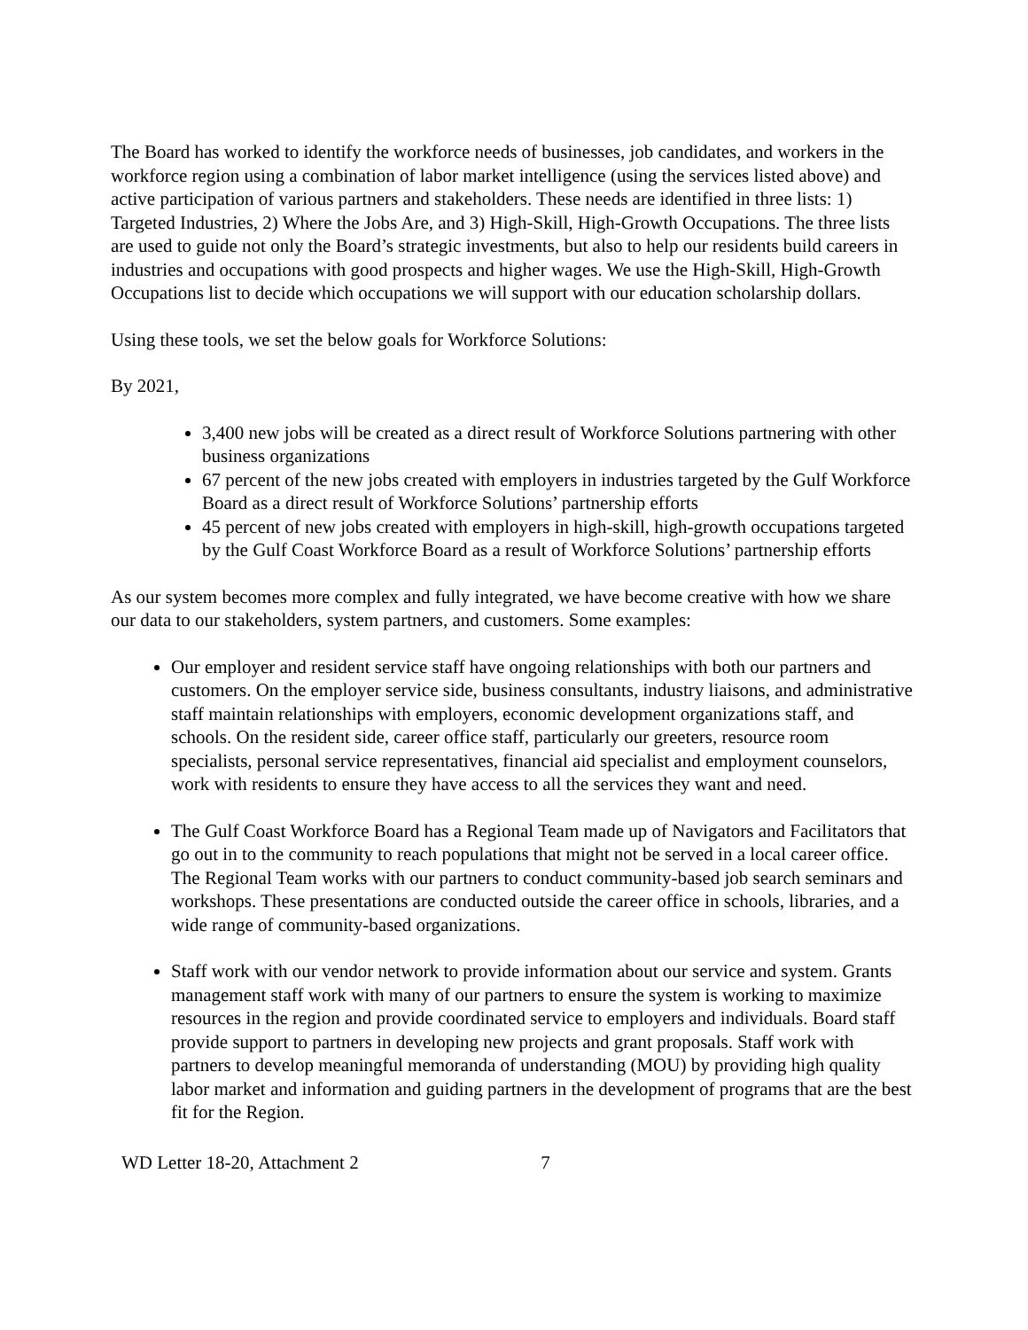The Board has worked to identify the workforce needs of businesses, job candidates, and workers in the workforce region using a combination of labor market intelligence (using the services listed above) and active participation of various partners and stakeholders. These needs are identified in three lists: 1) Targeted Industries, 2) Where the Jobs Are, and 3) High-Skill, High-Growth Occupations. The three lists are used to guide not only the Board’s strategic investments, but also to help our residents build careers in industries and occupations with good prospects and higher wages. We use the High-Skill, High-Growth Occupations list to decide which occupations we will support with our education scholarship dollars.
Using these tools, we set the below goals for Workforce Solutions:
By 2021,
3,400 new jobs will be created as a direct result of Workforce Solutions partnering with other business organizations
67 percent of the new jobs created with employers in industries targeted by the Gulf Workforce Board as a direct result of Workforce Solutions’ partnership efforts
45 percent of new jobs created with employers in high-skill, high-growth occupations targeted by the Gulf Coast Workforce Board as a result of Workforce Solutions’ partnership efforts
As our system becomes more complex and fully integrated, we have become creative with how we share our data to our stakeholders, system partners, and customers. Some examples:
Our employer and resident service staff have ongoing relationships with both our partners and customers. On the employer service side, business consultants, industry liaisons, and administrative staff maintain relationships with employers, economic development organizations staff, and schools. On the resident side, career office staff, particularly our greeters, resource room specialists, personal service representatives, financial aid specialist and employment counselors, work with residents to ensure they have access to all the services they want and need.
The Gulf Coast Workforce Board has a Regional Team made up of Navigators and Facilitators that go out in to the community to reach populations that might not be served in a local career office. The Regional Team works with our partners to conduct community-based job search seminars and workshops. These presentations are conducted outside the career office in schools, libraries, and a wide range of community-based organizations.
Staff work with our vendor network to provide information about our service and system. Grants management staff work with many of our partners to ensure the system is working to maximize resources in the region and provide coordinated service to employers and individuals. Board staff provide support to partners in developing new projects and grant proposals. Staff work with partners to develop meaningful memoranda of understanding (MOU) by providing high quality labor market and information and guiding partners in the development of programs that are the best fit for the Region.
WD Letter 18-20, Attachment 2 7